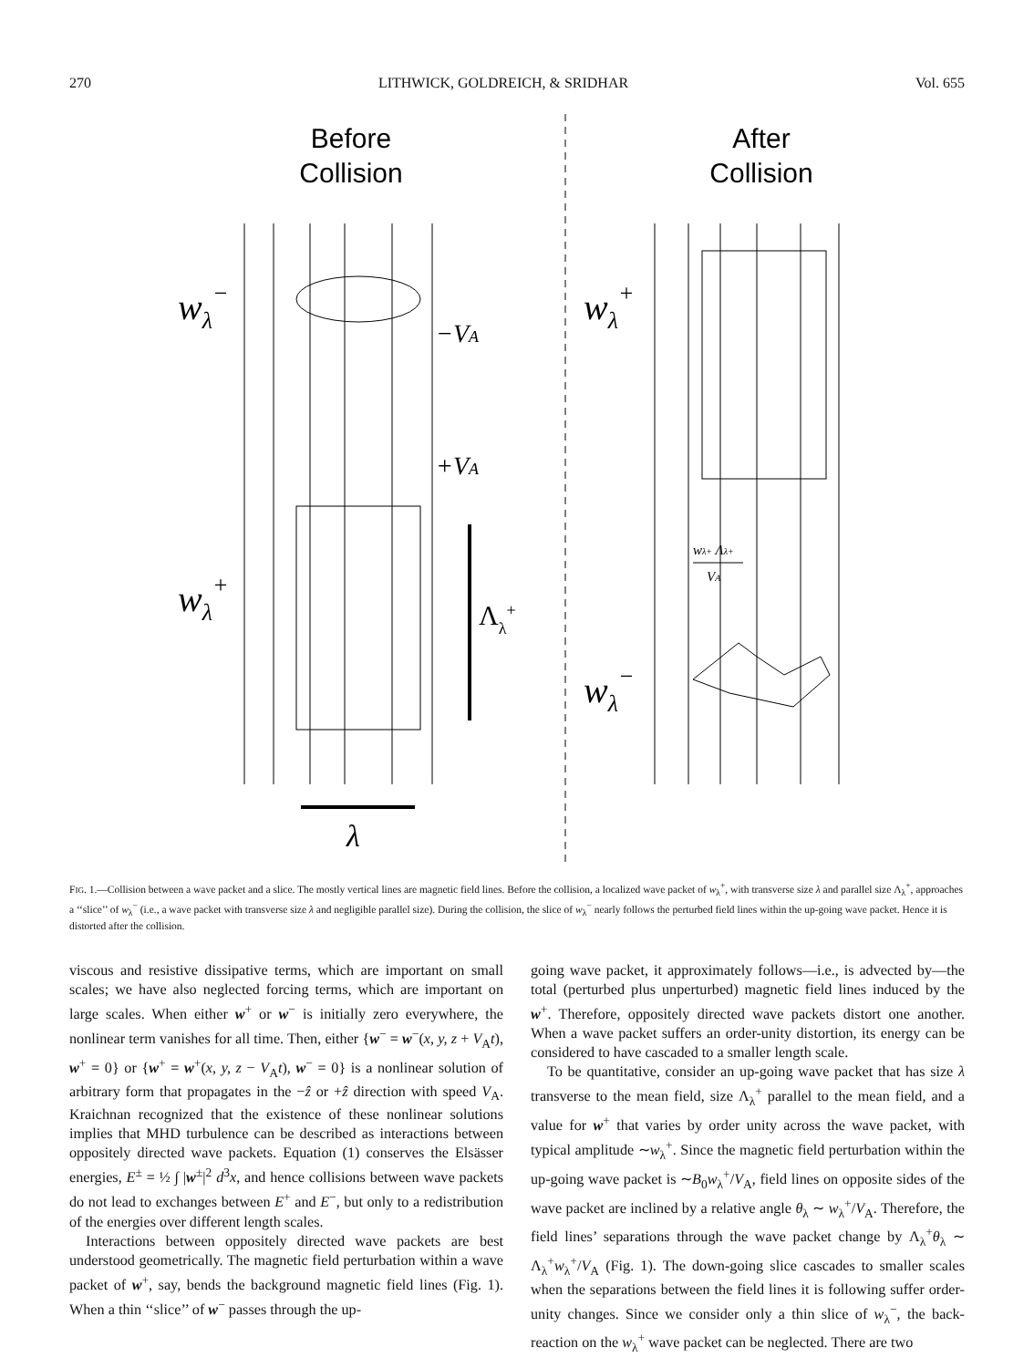270 LITHWICK, GOLDREICH, & SRIDHAR Vol. 655
Before
Collision
After
Collision
wλ−
wλ+
wλ+
wλ−
−VA
+VA
Λλ+
λ
wλ+ Λλ+
VA
FIG. 1.—Collision between a wave packet and a slice. The mostly vertical lines are magnetic field lines. Before the collision, a localized wave packet of w<sub>λ</sub><sup>+</sup>, with transverse size λ and parallel size Λ<sub>λ</sub><sup>+</sup>, approaches a ‘‘slice’’ of w<sub>λ</sub><sup>−</sup> (i.e., a wave packet with transverse size λ and negligible parallel size). During the collision, the slice of w<sub>λ</sub><sup>−</sup> nearly follows the perturbed field lines within the up-going wave packet. Hence it is distorted after the collision.
viscous and resistive dissipative terms, which are important on small scales; we have also neglected forcing terms, which are important on large scales. When either w<sup>+</sup> or w<sup>−</sup> is initially zero everywhere, the nonlinear term vanishes for all time. Then, either {w<sup>−</sup> = w<sup>−</sup>(x, y, z + V<sub>A</sub>t), w<sup>+</sup> = 0} or {w<sup>+</sup> = w<sup>+</sup>(x, y, z − V<sub>A</sub>t), w<sup>−</sup> = 0} is a nonlinear solution of arbitrary form that propagates in the −ẑ or +ẑ direction with speed V<sub>A</sub>. Kraichnan recognized that the existence of these nonlinear solutions implies that MHD turbulence can be described as interactions between oppositely directed wave packets. Equation (1) conserves the Elsässer energies, E<sup>±</sup> = ½ ∫ |w<sup>±</sup>|<sup>2</sup> d<sup>3</sup>x, and hence collisions between wave packets do not lead to exchanges between E<sup>+</sup> and E<sup>−</sup>, but only to a redistribution of the energies over different length scales.
Interactions between oppositely directed wave packets are best understood geometrically. The magnetic field perturbation within a wave packet of w<sup>+</sup>, say, bends the background magnetic field lines (Fig. 1). When a thin ‘‘slice’’ of w<sup>−</sup> passes through the up-
going wave packet, it approximately follows—i.e., is advected by—the total (perturbed plus unperturbed) magnetic field lines induced by the w<sup>+</sup>. Therefore, oppositely directed wave packets distort one another. When a wave packet suffers an order-unity distortion, its energy can be considered to have cascaded to a smaller length scale.
To be quantitative, consider an up-going wave packet that has size λ transverse to the mean field, size Λ<sub>λ</sub><sup>+</sup> parallel to the mean field, and a value for w<sup>+</sup> that varies by order unity across the wave packet, with typical amplitude ∼w<sub>λ</sub><sup>+</sup>. Since the magnetic field perturbation within the up-going wave packet is ∼B<sub>0</sub>w<sub>λ</sub><sup>+</sup>/V<sub>A</sub>, field lines on opposite sides of the wave packet are inclined by a relative angle θ<sub>λ</sub> ∼ w<sub>λ</sub><sup>+</sup>/V<sub>A</sub>. Therefore, the field lines’ separations through the wave packet change by Λ<sub>λ</sub><sup>+</sup>θ<sub>λ</sub> ∼ Λ<sub>λ</sub><sup>+</sup>w<sub>λ</sub><sup>+</sup>/V<sub>A</sub> (Fig. 1). The down-going slice cascades to smaller scales when the separations between the field lines it is following suffer order-unity changes. Since we consider only a thin slice of w<sub>λ</sub><sup>−</sup>, the back-reaction on the w<sub>λ</sub><sup>+</sup> wave packet can be neglected. There are two